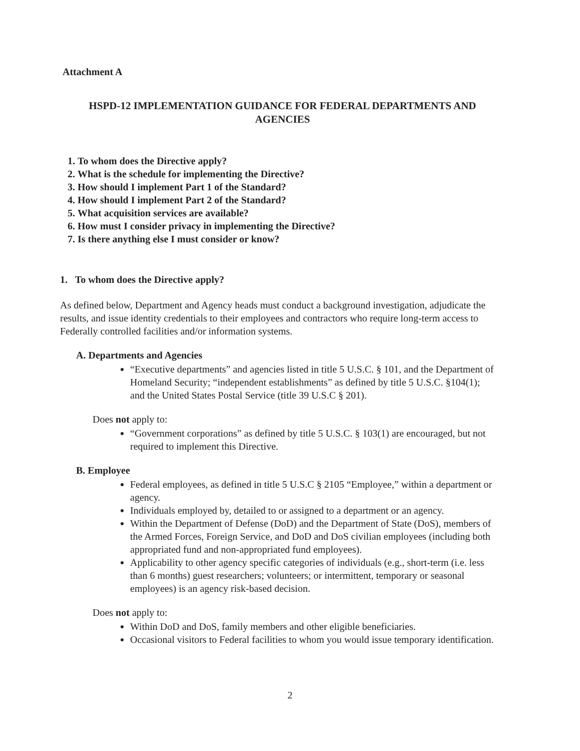Attachment A
HSPD-12 IMPLEMENTATION GUIDANCE FOR FEDERAL DEPARTMENTS AND AGENCIES
1. To whom does the Directive apply?
2. What is the schedule for implementing the Directive?
3. How should I implement Part 1 of the Standard?
4. How should I implement Part 2 of the Standard?
5. What acquisition services are available?
6. How must I consider privacy in implementing the Directive?
7. Is there anything else I must consider or know?
1. To whom does the Directive apply?
As defined below, Department and Agency heads must conduct a background investigation, adjudicate the results, and issue identity credentials to their employees and contractors who require long-term access to Federally controlled facilities and/or information systems.
A. Departments and Agencies
“Executive departments” and agencies listed in title 5 U.S.C. § 101, and the Department of Homeland Security; “independent establishments” as defined by title 5 U.S.C. §104(1); and the United States Postal Service (title 39 U.S.C § 201).
Does not apply to:
“Government corporations” as defined by title 5 U.S.C. § 103(1) are encouraged, but not required to implement this Directive.
B. Employee
Federal employees, as defined in title 5 U.S.C § 2105 “Employee,” within a department or agency.
Individuals employed by, detailed to or assigned to a department or an agency.
Within the Department of Defense (DoD) and the Department of State (DoS), members of the Armed Forces, Foreign Service, and DoD and DoS civilian employees (including both appropriated fund and non-appropriated fund employees).
Applicability to other agency specific categories of individuals (e.g., short-term (i.e. less than 6 months) guest researchers; volunteers; or intermittent, temporary or seasonal employees) is an agency risk-based decision.
Does not apply to:
Within DoD and DoS, family members and other eligible beneficiaries.
Occasional visitors to Federal facilities to whom you would issue temporary identification.
2